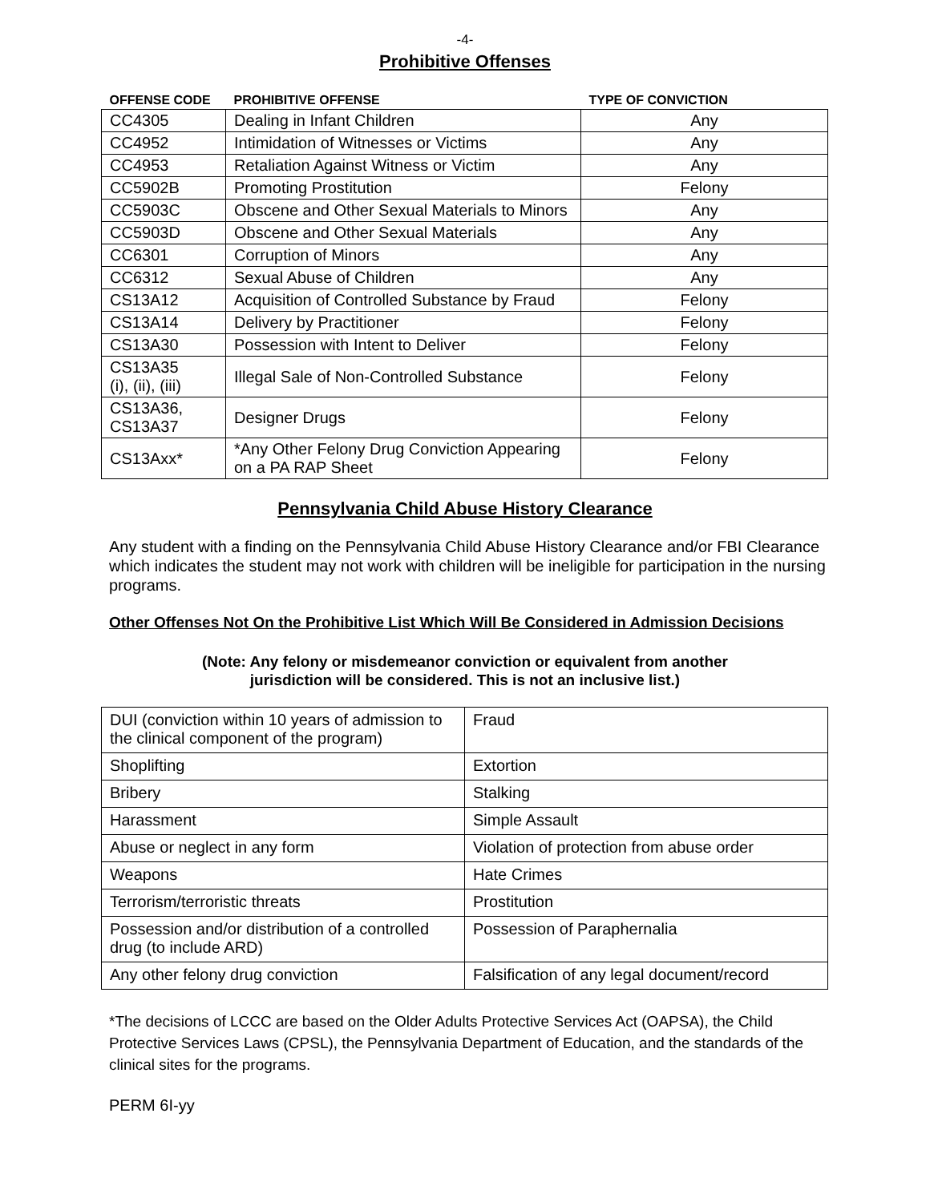-4-
Prohibitive Offenses
| OFFENSE CODE | PROHIBITIVE OFFENSE | TYPE OF CONVICTION |
| --- | --- | --- |
| CC4305 | Dealing in Infant Children | Any |
| CC4952 | Intimidation of Witnesses or Victims | Any |
| CC4953 | Retaliation Against Witness or Victim | Any |
| CC5902B | Promoting Prostitution | Felony |
| CC5903C | Obscene and Other Sexual Materials to Minors | Any |
| CC5903D | Obscene and Other Sexual Materials | Any |
| CC6301 | Corruption of Minors | Any |
| CC6312 | Sexual Abuse of Children | Any |
| CS13A12 | Acquisition of Controlled Substance by Fraud | Felony |
| CS13A14 | Delivery by Practitioner | Felony |
| CS13A30 | Possession with Intent to Deliver | Felony |
| CS13A35 (i), (ii), (iii) | Illegal Sale of Non-Controlled Substance | Felony |
| CS13A36, CS13A37 | Designer Drugs | Felony |
| CS13Axx* | *Any Other Felony Drug Conviction Appearing on a PA RAP Sheet | Felony |
Pennsylvania Child Abuse History Clearance
Any student with a finding on the Pennsylvania Child Abuse History Clearance and/or FBI Clearance which indicates the student may not work with children will be ineligible for participation in the nursing programs.
Other Offenses Not On the Prohibitive List Which Will Be Considered in Admission Decisions
(Note: Any felony or misdemeanor conviction or equivalent from another
jurisdiction will be considered. This is not an inclusive list.)
| DUI (conviction within 10 years of admission to the clinical component of the program) | Fraud |
| Shoplifting | Extortion |
| Bribery | Stalking |
| Harassment | Simple Assault |
| Abuse or neglect in any form | Violation of protection from abuse order |
| Weapons | Hate Crimes |
| Terrorism/terroristic threats | Prostitution |
| Possession and/or distribution of a controlled drug (to include ARD) | Possession of Paraphernalia |
| Any other felony drug conviction | Falsification of any legal document/record |
*The decisions of LCCC are based on the Older Adults Protective Services Act (OAPSA), the Child Protective Services Laws (CPSL), the Pennsylvania Department of Education, and the standards of the clinical sites for the programs.
PERM 6I-yy